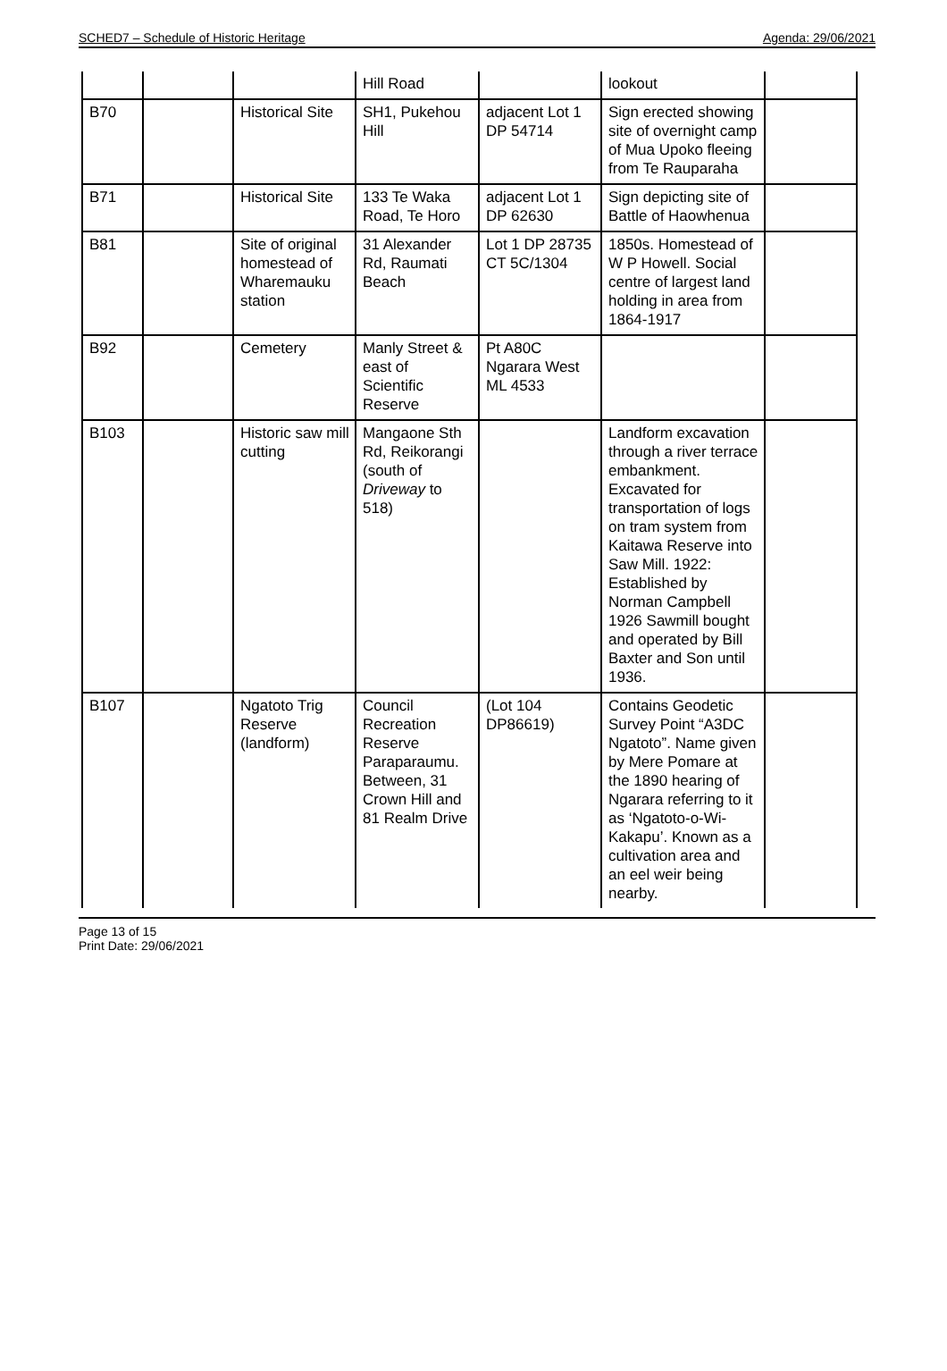SCHED7 – Schedule of Historic Heritage Agenda: 29/06/2021
| | | | Hill Road | | lookout | |
| B70 | | Historical Site | SH1, Pukehou Hill | adjacent Lot 1 DP 54714 | Sign erected showing site of overnight camp of Mua Upoko fleeing from Te Rauparaha | |
| B71 | | Historical Site | 133 Te Waka Road, Te Horo | adjacent Lot 1 DP 62630 | Sign depicting site of Battle of Haowhenua | |
| B81 | | Site of original homestead of Wharemauku station | 31 Alexander Rd, Raumati Beach | Lot 1 DP 28735 CT 5C/1304 | 1850s. Homestead of W P Howell. Social centre of largest land holding in area from 1864-1917 | |
| B92 | | Cemetery | Manly Street & east of Scientific Reserve | Pt A80C Ngarara West ML 4533 | | |
| B103 | | Historic saw mill cutting | Mangaone Sth Rd, Reikorangi (south of Driveway to 518) | | Landform excavation through a river terrace embankment. Excavated for transportation of logs on tram system from Kaitawa Reserve into Saw Mill. 1922: Established by Norman Campbell 1926 Sawmill bought and operated by Bill Baxter and Son until 1936. | |
| B107 | | Ngatoto Trig Reserve (landform) | Council Recreation Reserve Paraparaumu. Between, 31 Crown Hill and 81 Realm Drive | (Lot 104 DP86619) | Contains Geodetic Survey Point “A3DC Ngatoto”. Name given by Mere Pomare at the 1890 hearing of Ngarara referring to it as ‘Ngatoto-o-Wi-Kakapu’. Known as a cultivation area and an eel weir being nearby. | |
Page 13 of 15
Print Date: 29/06/2021